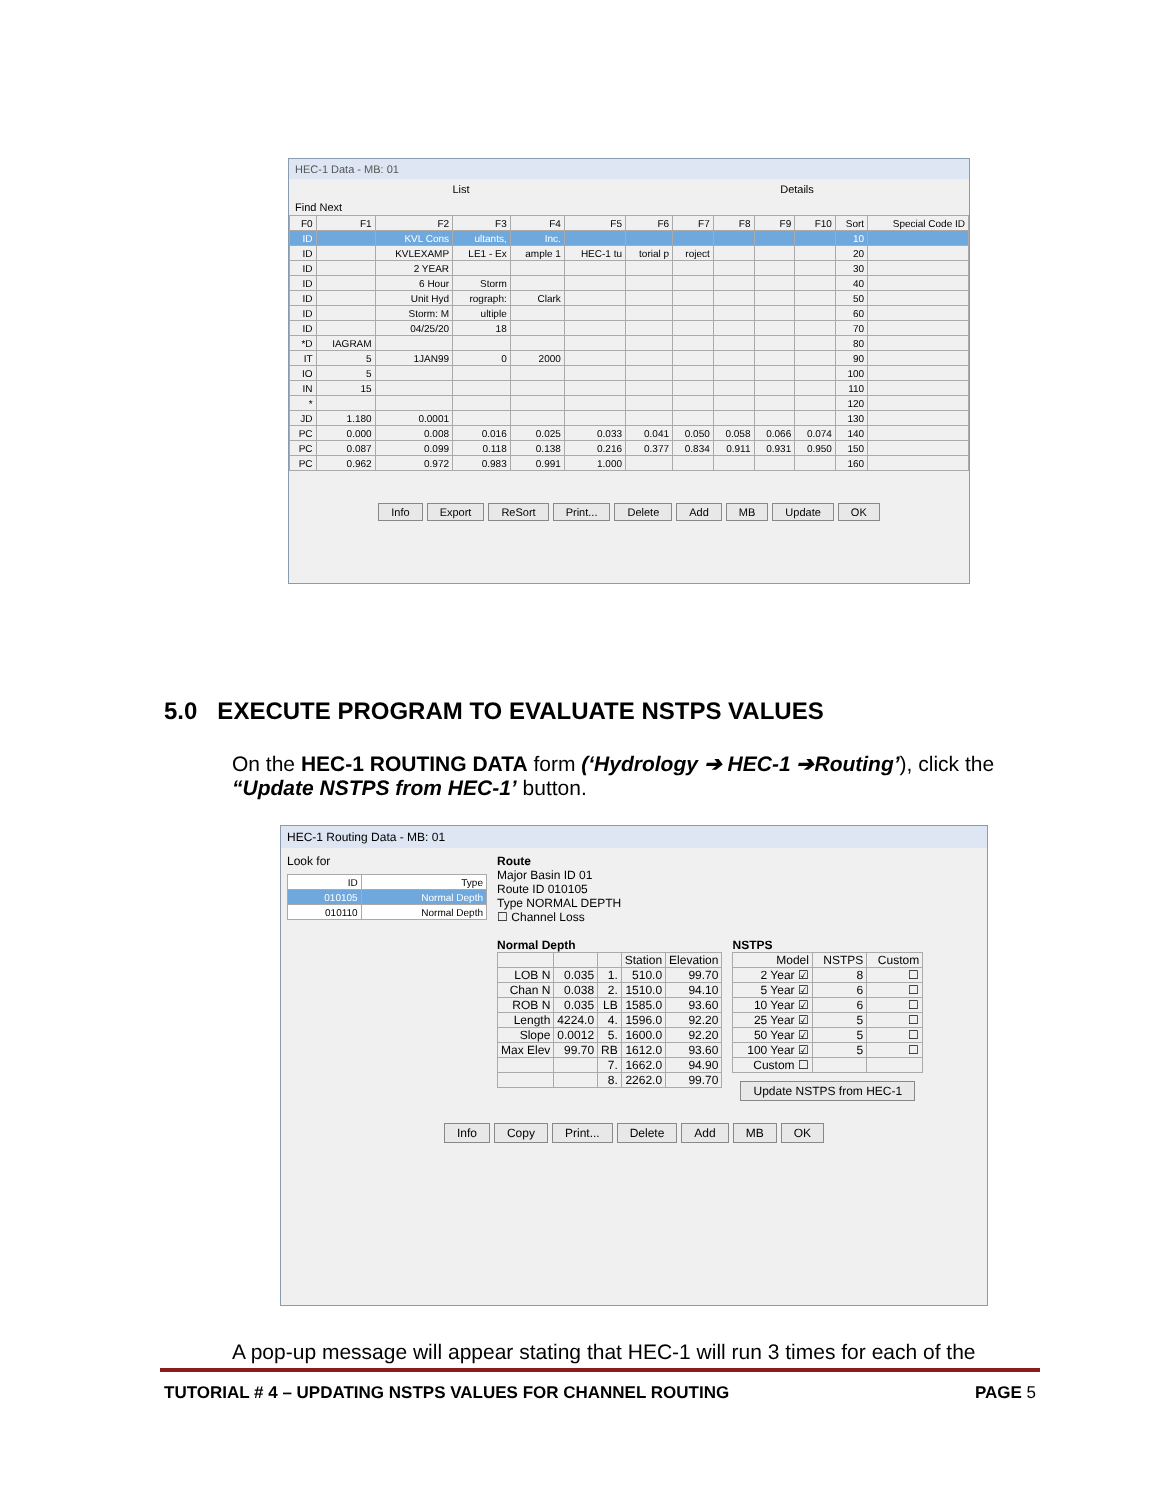HEC-1 Data - MB: 01
List Details
Find Next
| F0 | F1 | F2 | F3 | F4 | F5 | F6 | F7 | F8 | F9 | F10 | Sort | Special Code ID |
| --- | --- | --- | --- | --- | --- | --- | --- | --- | --- | --- | --- | --- |
| ID | | KVL Cons | ultants, | Inc. | | | | | | | 10 | |
| ID | | KVLEXAMP | LE1 - Ex | ample 1 | HEC-1 tu | torial p | roject | | | | 20 | |
| ID | | 2 YEAR | | | | | | | | | 30 | |
| ID | | 6 Hour | Storm | | | | | | | | 40 | |
| ID | | Unit Hyd | rograph: | Clark | | | | | | | 50 | |
| ID | | Storm: M | ultiple | | | | | | | | 60 | |
| ID | | 04/25/20 | 18 | | | | | | | | 70 | |
| *D | IAGRAM | | | | | | | | | | 80 | |
| IT | 5 | 1JAN99 | 0 | 2000 | | | | | | | 90 | |
| IO | 5 | | | | | | | | | | 100 | |
| IN | 15 | | | | | | | | | | 110 | |
| * | | | | | | | | | | | 120 | |
| JD | 1.180 | 0.0001 | | | | | | | | | 130 | |
| PC | 0.000 | 0.008 | 0.016 | 0.025 | 0.033 | 0.041 | 0.050 | 0.058 | 0.066 | 0.074 | 140 | |
| PC | 0.087 | 0.099 | 0.118 | 0.138 | 0.216 | 0.377 | 0.834 | 0.911 | 0.931 | 0.950 | 150 | |
| PC | 0.962 | 0.972 | 0.983 | 0.991 | 1.000 | | | | | | 160 | |
Info Export ReSort Print... Delete Add MB Update OK
5.0 EXECUTE PROGRAM TO EVALUATE NSTPS VALUES
On the HEC-1 ROUTING DATA form (‘Hydrology ➔ HEC-1 ➔Routing’), click the “Update NSTPS from HEC-1’ button.
HEC-1 Routing Data - MB: 01
Look for
| ID | Type |
| --- | --- |
| 010105 | Normal Depth |
| 010110 | Normal Depth |
Route
Major Basin ID 01
Route ID 010105
Type NORMAL DEPTH
☐ Channel Loss
Normal Depth
| | | | Station | Elevation |
| --- | --- | --- | --- | --- |
| LOB N | 0.035 | 1. | 510.0 | 99.70 |
| Chan N | 0.038 | 2. | 1510.0 | 94.10 |
| ROB N | 0.035 | LB | 1585.0 | 93.60 |
| Length | 4224.0 | 4. | 1596.0 | 92.20 |
| Slope | 0.0012 | 5. | 1600.0 | 92.20 |
| Max Elev | 99.70 | RB | 1612.0 | 93.60 |
| | | 7. | 1662.0 | 94.90 |
| | | 8. | 2262.0 | 99.70 |
NSTPS
| Model | NSTPS | Custom |
| --- | --- | --- |
| 2 Year ☑ | 8 | ☐ |
| 5 Year ☑ | 6 | ☐ |
| 10 Year ☑ | 6 | ☐ |
| 25 Year ☑ | 5 | ☐ |
| 50 Year ☑ | 5 | ☐ |
| 100 Year ☑ | 5 | ☐ |
| Custom ☐ | | |
Update NSTPS from HEC-1
Info Copy Print... Delete Add MB OK
A pop-up message will appear stating that HEC-1 will run 3 times for each of the
TUTORIAL # 4 – UPDATING NSTPS VALUES FOR CHANNEL ROUTING PAGE 5